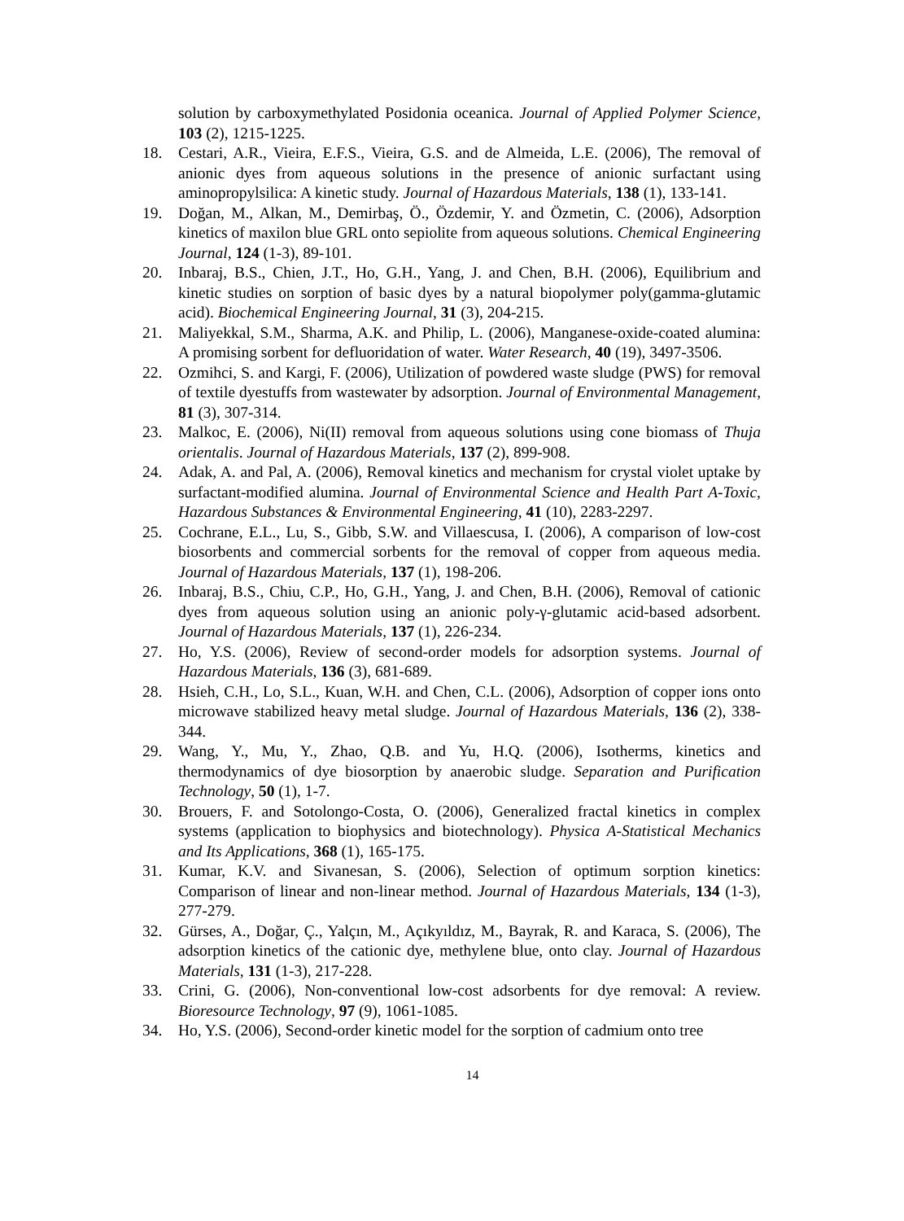solution by carboxymethylated Posidonia oceanica. Journal of Applied Polymer Science, 103 (2), 1215-1225.
18. Cestari, A.R., Vieira, E.F.S., Vieira, G.S. and de Almeida, L.E. (2006), The removal of anionic dyes from aqueous solutions in the presence of anionic surfactant using aminopropylsilica: A kinetic study. Journal of Hazardous Materials, 138 (1), 133-141.
19. Doğan, M., Alkan, M., Demirbaş, Ö., Özdemir, Y. and Özmetin, C. (2006), Adsorption kinetics of maxilon blue GRL onto sepiolite from aqueous solutions. Chemical Engineering Journal, 124 (1-3), 89-101.
20. Inbaraj, B.S., Chien, J.T., Ho, G.H., Yang, J. and Chen, B.H. (2006), Equilibrium and kinetic studies on sorption of basic dyes by a natural biopolymer poly(gamma-glutamic acid). Biochemical Engineering Journal, 31 (3), 204-215.
21. Maliyekkal, S.M., Sharma, A.K. and Philip, L. (2006), Manganese-oxide-coated alumina: A promising sorbent for defluoridation of water. Water Research, 40 (19), 3497-3506.
22. Ozmihci, S. and Kargi, F. (2006), Utilization of powdered waste sludge (PWS) for removal of textile dyestuffs from wastewater by adsorption. Journal of Environmental Management, 81 (3), 307-314.
23. Malkoc, E. (2006), Ni(II) removal from aqueous solutions using cone biomass of Thuja orientalis. Journal of Hazardous Materials, 137 (2), 899-908.
24. Adak, A. and Pal, A. (2006), Removal kinetics and mechanism for crystal violet uptake by surfactant-modified alumina. Journal of Environmental Science and Health Part A-Toxic, Hazardous Substances & Environmental Engineering, 41 (10), 2283-2297.
25. Cochrane, E.L., Lu, S., Gibb, S.W. and Villaescusa, I. (2006), A comparison of low-cost biosorbents and commercial sorbents for the removal of copper from aqueous media. Journal of Hazardous Materials, 137 (1), 198-206.
26. Inbaraj, B.S., Chiu, C.P., Ho, G.H., Yang, J. and Chen, B.H. (2006), Removal of cationic dyes from aqueous solution using an anionic poly-γ-glutamic acid-based adsorbent. Journal of Hazardous Materials, 137 (1), 226-234.
27. Ho, Y.S. (2006), Review of second-order models for adsorption systems. Journal of Hazardous Materials, 136 (3), 681-689.
28. Hsieh, C.H., Lo, S.L., Kuan, W.H. and Chen, C.L. (2006), Adsorption of copper ions onto microwave stabilized heavy metal sludge. Journal of Hazardous Materials, 136 (2), 338-344.
29. Wang, Y., Mu, Y., Zhao, Q.B. and Yu, H.Q. (2006), Isotherms, kinetics and thermodynamics of dye biosorption by anaerobic sludge. Separation and Purification Technology, 50 (1), 1-7.
30. Brouers, F. and Sotolongo-Costa, O. (2006), Generalized fractal kinetics in complex systems (application to biophysics and biotechnology). Physica A-Statistical Mechanics and Its Applications, 368 (1), 165-175.
31. Kumar, K.V. and Sivanesan, S. (2006), Selection of optimum sorption kinetics: Comparison of linear and non-linear method. Journal of Hazardous Materials, 134 (1-3), 277-279.
32. Gürses, A., Doğar, Ç., Yalçın, M., Açıkyıldız, M., Bayrak, R. and Karaca, S. (2006), The adsorption kinetics of the cationic dye, methylene blue, onto clay. Journal of Hazardous Materials, 131 (1-3), 217-228.
33. Crini, G. (2006), Non-conventional low-cost adsorbents for dye removal: A review. Bioresource Technology, 97 (9), 1061-1085.
34. Ho, Y.S. (2006), Second-order kinetic model for the sorption of cadmium onto tree
14